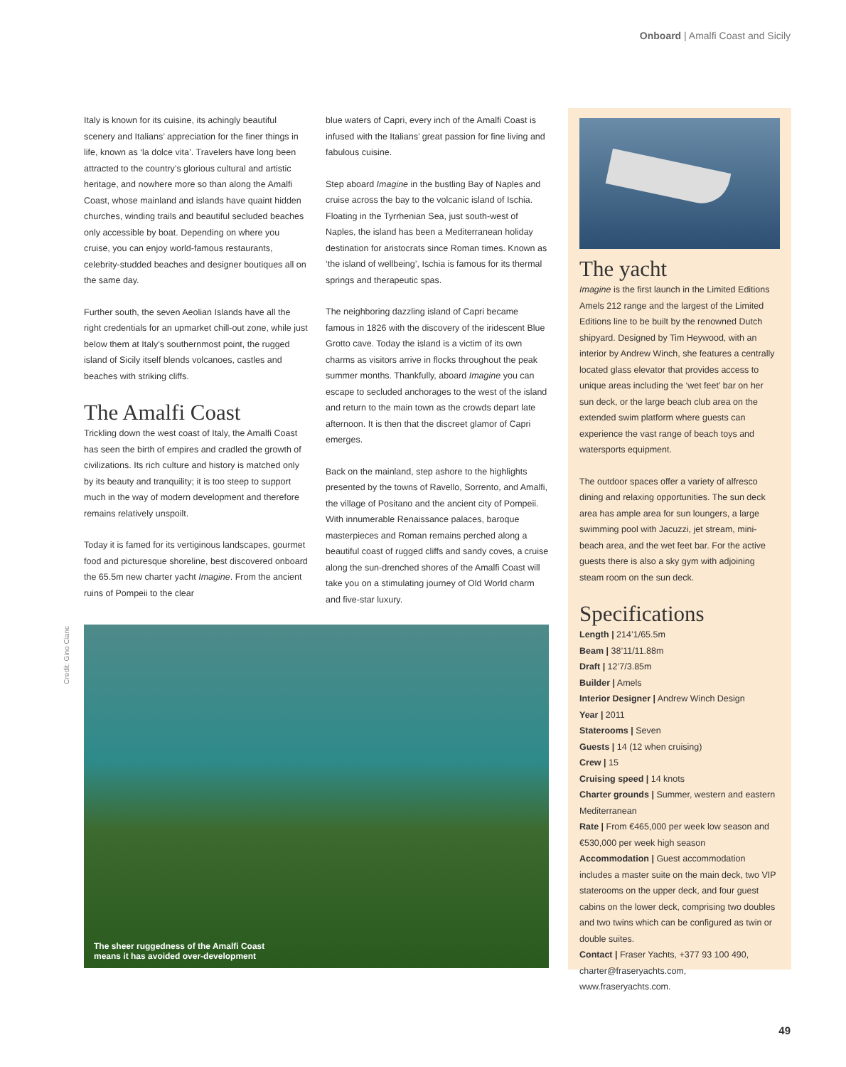Onboard | Amalfi Coast and Sicily
Italy is known for its cuisine, its achingly beautiful scenery and Italians’ appreciation for the finer things in life, known as ‘la dolce vita’. Travelers have long been attracted to the country’s glorious cultural and artistic heritage, and nowhere more so than along the Amalfi Coast, whose mainland and islands have quaint hidden churches, winding trails and beautiful secluded beaches only accessible by boat. Depending on where you cruise, you can enjoy world-famous restaurants, celebrity-studded beaches and designer boutiques all on the same day.
Further south, the seven Aeolian Islands have all the right credentials for an upmarket chill-out zone, while just below them at Italy’s southernmost point, the rugged island of Sicily itself blends volcanoes, castles and beaches with striking cliffs.
The Amalfi Coast
Trickling down the west coast of Italy, the Amalfi Coast has seen the birth of empires and cradled the growth of civilizations. Its rich culture and history is matched only by its beauty and tranquility; it is too steep to support much in the way of modern development and therefore remains relatively unspoilt.
Today it is famed for its vertiginous landscapes, gourmet food and picturesque shoreline, best discovered onboard the 65.5m new charter yacht Imagine. From the ancient ruins of Pompeii to the clear
blue waters of Capri, every inch of the Amalfi Coast is infused with the Italians’ great passion for fine living and fabulous cuisine.
Step aboard Imagine in the bustling Bay of Naples and cruise across the bay to the volcanic island of Ischia. Floating in the Tyrrhenian Sea, just south-west of Naples, the island has been a Mediterranean holiday destination for aristocrats since Roman times. Known as ‘the island of wellbeing’, Ischia is famous for its thermal springs and therapeutic spas.
The neighboring dazzling island of Capri became famous in 1826 with the discovery of the iridescent Blue Grotto cave. Today the island is a victim of its own charms as visitors arrive in flocks throughout the peak summer months. Thankfully, aboard Imagine you can escape to secluded anchorages to the west of the island and return to the main town as the crowds depart late afternoon. It is then that the discreet glamor of Capri emerges.
Back on the mainland, step ashore to the highlights presented by the towns of Ravello, Sorrento, and Amalfi, the village of Positano and the ancient city of Pompeii. With innumerable Renaissance palaces, baroque masterpieces and Roman remains perched along a beautiful coast of rugged cliffs and sandy coves, a cruise along the sun-drenched shores of the Amalfi Coast will take you on a stimulating journey of Old World charm and five-star luxury.
Credit: Gino Cianc
The sheer ruggedness of the Amalfi Coast
means it has avoided over-development
The yacht
Imagine is the first launch in the Limited Editions Amels 212 range and the largest of the Limited Editions line to be built by the renowned Dutch shipyard. Designed by Tim Heywood, with an interior by Andrew Winch, she features a centrally located glass elevator that provides access to unique areas including the ‘wet feet’ bar on her sun deck, or the large beach club area on the extended swim platform where guests can experience the vast range of beach toys and watersports equipment.
The outdoor spaces offer a variety of alfresco dining and relaxing opportunities. The sun deck area has ample area for sun loungers, a large swimming pool with Jacuzzi, jet stream, mini-beach area, and the wet feet bar. For the active guests there is also a sky gym with adjoining steam room on the sun deck.
Specifications
Length | 214’1/65.5m
Beam | 38’11/11.88m
Draft | 12’7/3.85m
Builder | Amels
Interior Designer | Andrew Winch Design
Year | 2011
Staterooms | Seven
Guests | 14 (12 when cruising)
Crew | 15
Cruising speed | 14 knots
Charter grounds | Summer, western and eastern Mediterranean
Rate | From €465,000 per week low season and €530,000 per week high season
Accommodation | Guest accommodation includes a master suite on the main deck, two VIP staterooms on the upper deck, and four guest cabins on the lower deck, comprising two doubles and two twins which can be configured as twin or double suites.
Contact | Fraser Yachts, +377 93 100 490, charter@fraseryachts.com, www.fraseryachts.com.
49